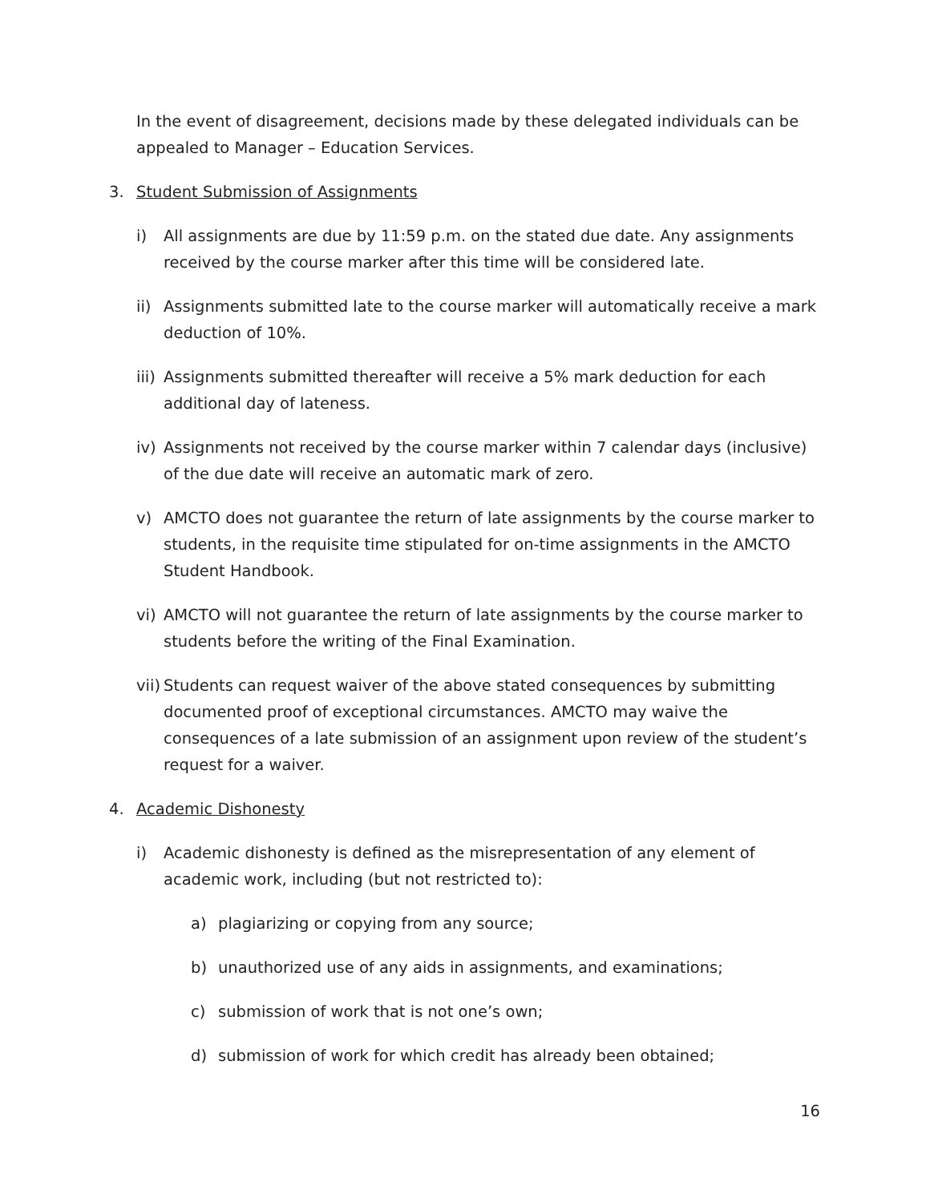In the event of disagreement, decisions made by these delegated individuals can be appealed to Manager – Education Services.
3. Student Submission of Assignments
i) All assignments are due by 11:59 p.m. on the stated due date. Any assignments received by the course marker after this time will be considered late.
ii) Assignments submitted late to the course marker will automatically receive a mark deduction of 10%.
iii) Assignments submitted thereafter will receive a 5% mark deduction for each additional day of lateness.
iv) Assignments not received by the course marker within 7 calendar days (inclusive) of the due date will receive an automatic mark of zero.
v) AMCTO does not guarantee the return of late assignments by the course marker to students, in the requisite time stipulated for on-time assignments in the AMCTO Student Handbook.
vi) AMCTO will not guarantee the return of late assignments by the course marker to students before the writing of the Final Examination.
vii) Students can request waiver of the above stated consequences by submitting documented proof of exceptional circumstances. AMCTO may waive the consequences of a late submission of an assignment upon review of the student’s request for a waiver.
4. Academic Dishonesty
i) Academic dishonesty is defined as the misrepresentation of any element of academic work, including (but not restricted to):
a) plagiarizing or copying from any source;
b) unauthorized use of any aids in assignments, and examinations;
c) submission of work that is not one’s own;
d) submission of work for which credit has already been obtained;
16